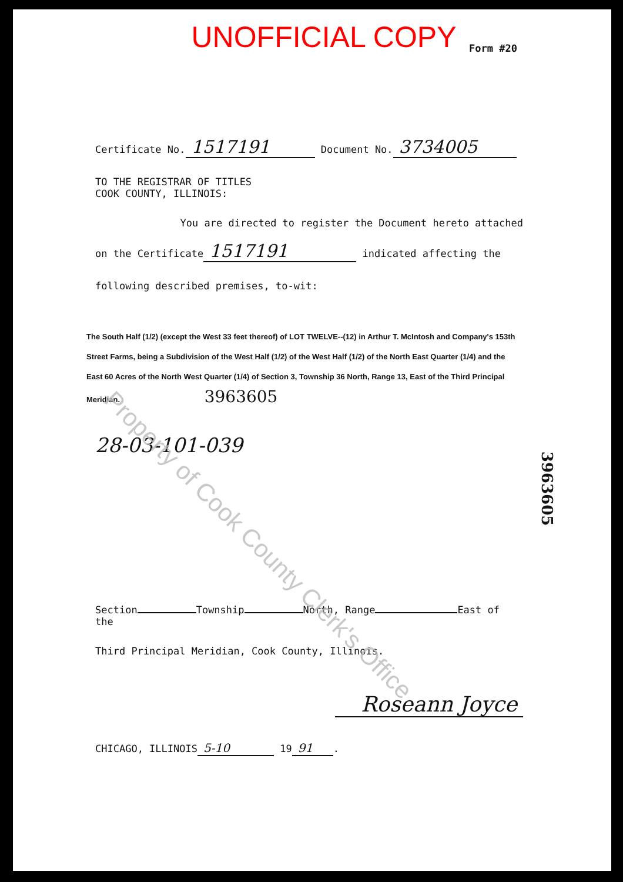UNOFFICIAL COPY
Form #20
Certificate No. 1517191 Document No. 3734005
TO THE REGISTRAR OF TITLES
COOK COUNTY, ILLINOIS:
You are directed to register the Document hereto attached
on the Certificate 1517191 indicated affecting the
following described premises, to-wit:
The South Half (1/2) (except the West 33 feet thereof) of LOT TWELVE--(12) in Arthur T. McIntosh and Company's 153th Street Farms, being a Subdivision of the West Half (1/2) of the West Half (1/2) of the North East Quarter (1/4) and the East 60 Acres of the North West Quarter (1/4) of Section 3, Township 36 North, Range 13, East of the Third Principal Meridian. 3963605
28-03-101-039
Section Township North, Range East of the
Third Principal Meridian, Cook County, Illinois.
Roseann Joyce
CHICAGO, ILLINOIS 5-10 19 91.
Property of Cook County Clerk's Office
3963605